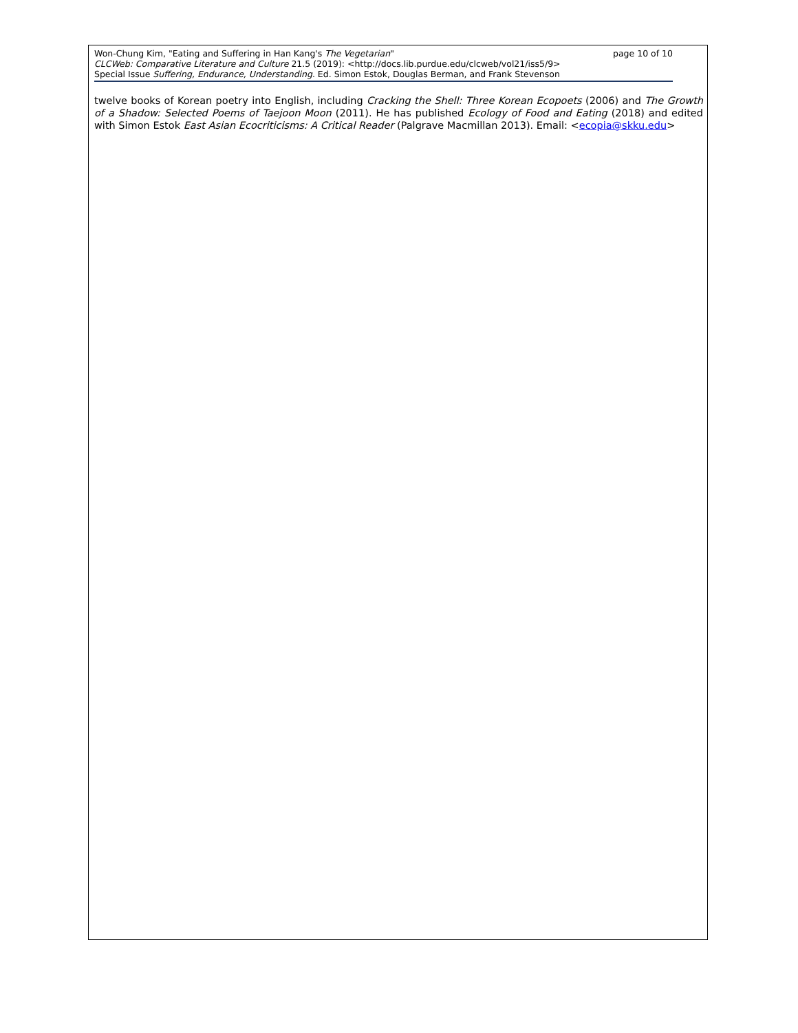Won-Chung Kim, "Eating and Suffering in Han Kang's The Vegetarian" page 10 of 10
CLCWeb: Comparative Literature and Culture 21.5 (2019): <http://docs.lib.purdue.edu/clcweb/vol21/iss5/9>
Special Issue Suffering, Endurance, Understanding. Ed. Simon Estok, Douglas Berman, and Frank Stevenson
twelve books of Korean poetry into English, including Cracking the Shell: Three Korean Ecopoets (2006) and The Growth of a Shadow: Selected Poems of Taejoon Moon (2011). He has published Ecology of Food and Eating (2018) and edited with Simon Estok East Asian Ecocriticisms: A Critical Reader (Palgrave Macmillan 2013). Email: <ecopia@skku.edu>